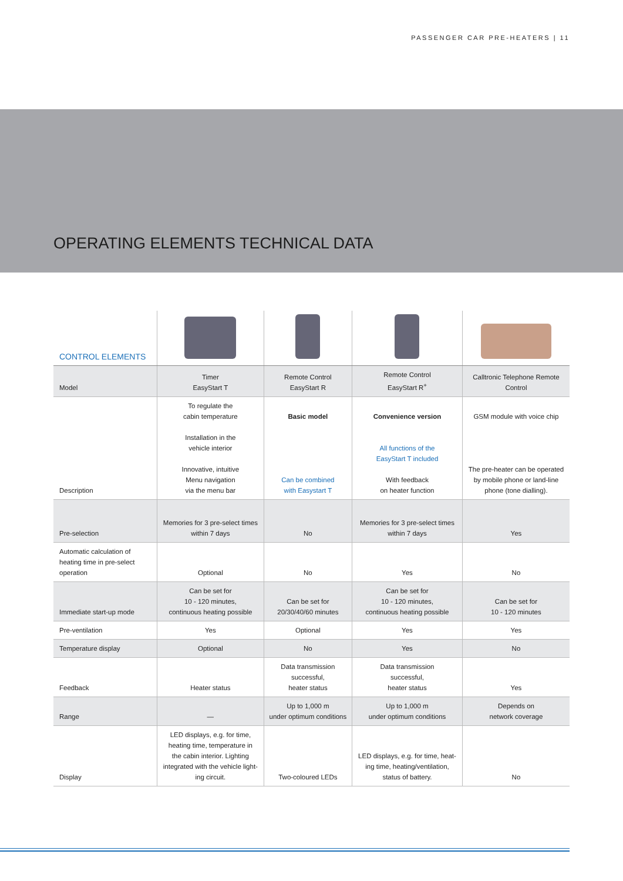PASSENGER CAR PRE-HEATERS | 11
OPERATING ELEMENTS TECHNICAL DATA
| CONTROL ELEMENTS | | | | |
| --- | --- | --- | --- | --- |
| Model | Timer EasyStart T | Remote Control EasyStart R | Remote Control EasyStart R<sup>+</sup> | Calltronic Telephone Remote Control |
| Description | To regulate the cabin temperature Installation in the vehicle interior Innovative, intuitive Menu navigation via the menu bar | Basic model Can be combined with Easystart T | Convenience version All functions of the EasyStart T included With feedback on heater function | GSM module with voice chip The pre-heater can be operated by mobile phone or land-line phone (tone dialling). |
| Pre-selection | Memories for 3 pre-select times within 7 days | No | Memories for 3 pre-select times within 7 days | Yes |
| Automatic calculation of heating time in pre-select operation | Optional | No | Yes | No |
| Immediate start-up mode | Can be set for 10 - 120 minutes, continuous heating possible | Can be set for 20/30/40/60 minutes | Can be set for 10 - 120 minutes, continuous heating possible | Can be set for 10 - 120 minutes |
| Pre-ventilation | Yes | Optional | Yes | Yes |
| Temperature display | Optional | No | Yes | No |
| Feedback | Heater status | Data transmission successful, heater status | Data transmission successful, heater status | Yes |
| Range | — | Up to 1,000 m under optimum conditions | Up to 1,000 m under optimum conditions | Depends on network coverage |
| Display | LED displays, e.g. for time, heating time, temperature in the cabin interior. Lighting integrated with the vehicle light- ing circuit. | Two-coloured LEDs | LED displays, e.g. for time, heat- ing time, heating/ventilation, status of battery. | No |